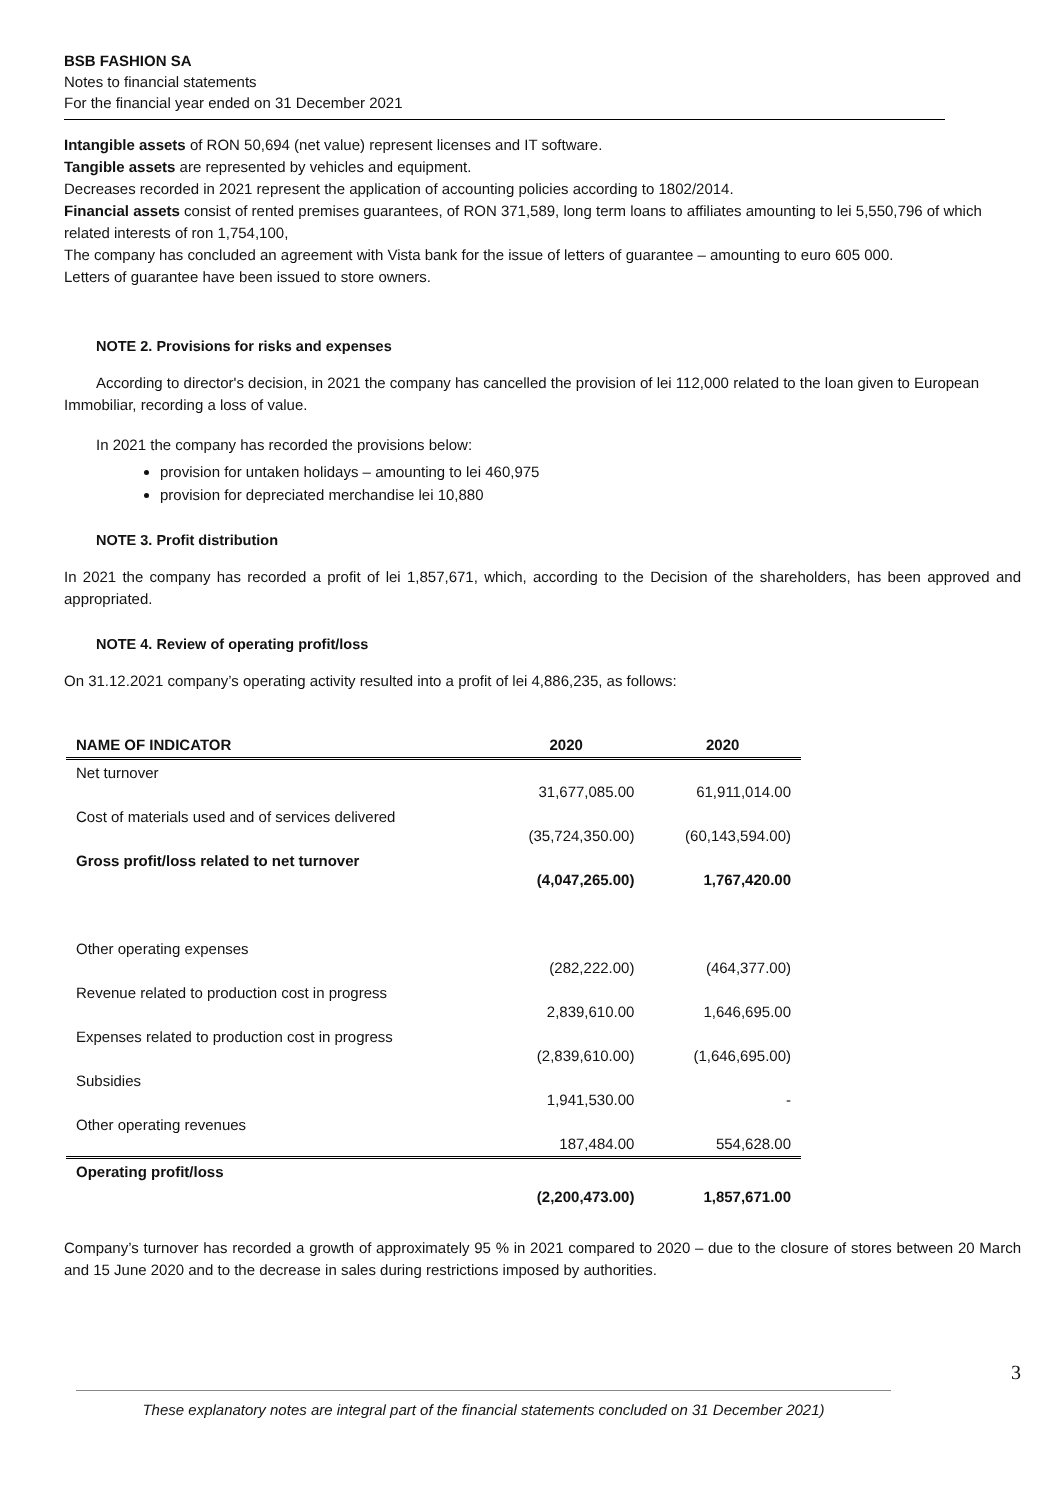BSB FASHION SA
Notes to financial statements
For the financial year ended on 31 December 2021
Intangible assets of RON 50,694 (net value) represent licenses and IT software.
Tangible assets are represented by vehicles and equipment.
Decreases recorded in 2021 represent the application of accounting policies according to 1802/2014.
Financial assets consist of rented premises guarantees, of RON 371,589, long term loans to affiliates amounting to lei 5,550,796 of which related interests of ron 1,754,100,
The company has concluded an agreement with Vista bank for the issue of letters of guarantee – amounting to euro 605 000.
Letters of guarantee have been issued to store owners.
NOTE 2. Provisions for risks and expenses
According to director's decision, in 2021 the company has cancelled the provision of lei 112,000 related to the loan given to European Immobiliar, recording a loss of value.
In 2021 the company has recorded the provisions below:
provision for untaken holidays – amounting to lei 460,975
provision for depreciated merchandise lei 10,880
NOTE 3. Profit distribution
In 2021 the company has recorded a profit of lei 1,857,671, which, according to the Decision of the shareholders, has been approved and appropriated.
NOTE 4. Review of operating profit/loss
On 31.12.2021 company’s operating activity resulted into a profit of lei 4,886,235, as follows:
| NAME OF INDICATOR | 2020 | 2020 |
| --- | --- | --- |
| Net turnover | 31,677,085.00 | 61,911,014.00 |
| Cost of materials used and of services delivered | (35,724,350.00) | (60,143,594.00) |
| Gross profit/loss related to net turnover | (4,047,265.00) | 1,767,420.00 |
| Other operating expenses | (282,222.00) | (464,377.00) |
| Revenue related to production cost in progress | 2,839,610.00 | 1,646,695.00 |
| Expenses related to production cost in progress | (2,839,610.00) | (1,646,695.00) |
| Subsidies | 1,941,530.00 | - |
| Other operating revenues | 187,484.00 | 554,628.00 |
| Operating profit/loss | (2,200,473.00) | 1,857,671.00 |
Company’s turnover has recorded a growth of approximately 95 % in 2021 compared to 2020 – due to the closure of stores between 20 March and 15 June 2020 and to the decrease in sales during restrictions imposed by authorities.
3
These explanatory notes are integral part of the financial statements concluded on 31 December 2021)